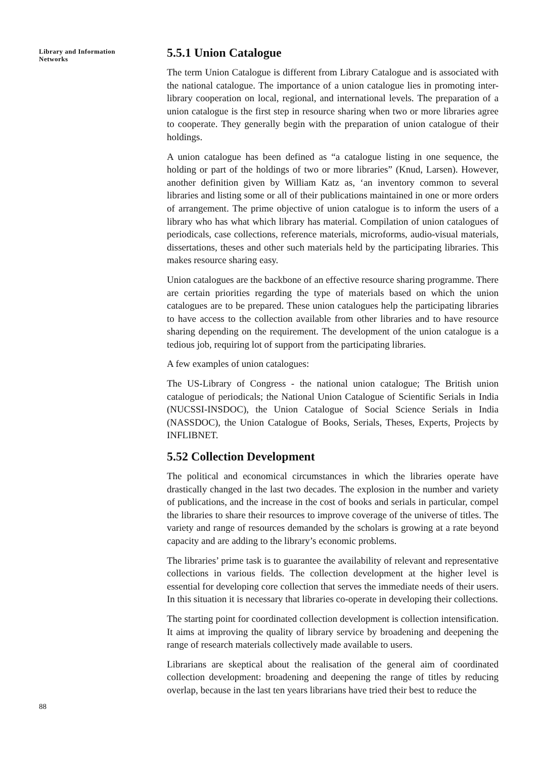Library and Information
Networks
5.5.1 Union Catalogue
The term Union Catalogue is different from Library Catalogue and is associated with the national catalogue. The importance of a union catalogue lies in promoting inter-library cooperation on local, regional, and international levels. The preparation of a union catalogue is the first step in resource sharing when two or more libraries agree to cooperate. They generally begin with the preparation of union catalogue of their holdings.
A union catalogue has been defined as “a catalogue listing in one sequence, the holding or part of the holdings of two or more libraries” (Knud, Larsen). However, another definition given by William Katz as, ‘an inventory common to several libraries and listing some or all of their publications maintained in one or more orders of arrangement. The prime objective of union catalogue is to inform the users of a library who has what which library has material. Compilation of union catalogues of periodicals, case collections, reference materials, microforms, audio-visual materials, dissertations, theses and other such materials held by the participating libraries. This makes resource sharing easy.
Union catalogues are the backbone of an effective resource sharing programme. There are certain priorities regarding the type of materials based on which the union catalogues are to be prepared. These union catalogues help the participating libraries to have access to the collection available from other libraries and to have resource sharing depending on the requirement. The development of the union catalogue is a tedious job, requiring lot of support from the participating libraries.
A few examples of union catalogues:
The US-Library of Congress - the national union catalogue; The British union catalogue of periodicals; the National Union Catalogue of Scientific Serials in India (NUCSSI-INSDOC), the Union Catalogue of Social Science Serials in India (NASSDOC), the Union Catalogue of Books, Serials, Theses, Experts, Projects by INFLIBNET.
5.52 Collection Development
The political and economical circumstances in which the libraries operate have drastically changed in the last two decades. The explosion in the number and variety of publications, and the increase in the cost of books and serials in particular, compel the libraries to share their resources to improve coverage of the universe of titles. The variety and range of resources demanded by the scholars is growing at a rate beyond capacity and are adding to the library’s economic problems.
The libraries’ prime task is to guarantee the availability of relevant and representative collections in various fields. The collection development at the higher level is essential for developing core collection that serves the immediate needs of their users. In this situation it is necessary that libraries co-operate in developing their collections.
The starting point for coordinated collection development is collection intensification. It aims at improving the quality of library service by broadening and deepening the range of research materials collectively made available to users.
Librarians are skeptical about the realisation of the general aim of coordinated collection development: broadening and deepening the range of titles by reducing overlap, because in the last ten years librarians have tried their best to reduce the
88